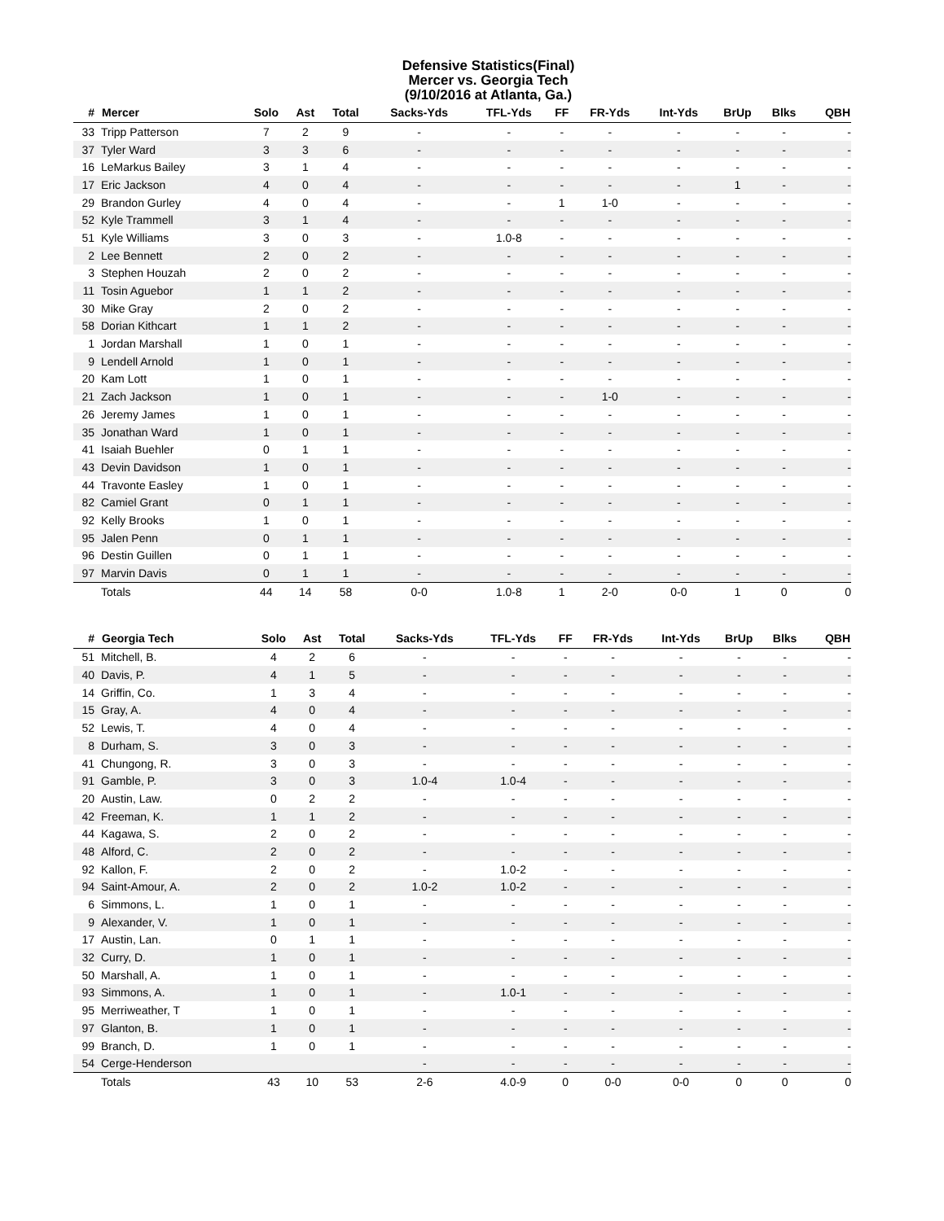Defensive Statistics(Final)
Mercer vs. Georgia Tech
(9/10/2016 at Atlanta, Ga.)
| # | Mercer | Solo | Ast | Total | Sacks-Yds | TFL-Yds | FF | FR-Yds | Int-Yds | BrUp | Blks | QBH |
| --- | --- | --- | --- | --- | --- | --- | --- | --- | --- | --- | --- | --- |
| 33 | Tripp Patterson | 7 | 2 | 9 | - | - | - | - | - | - | - | - |
| 37 | Tyler Ward | 3 | 3 | 6 | - | - | - | - | - | - | - | - |
| 16 | LeMarkus Bailey | 3 | 1 | 4 | - | - | - | - | - | - | - | - |
| 17 | Eric Jackson | 4 | 0 | 4 | - | - | - | - | - | 1 | - | - |
| 29 | Brandon Gurley | 4 | 0 | 4 | - | - | 1 | 1-0 | - | - | - | - |
| 52 | Kyle Trammell | 3 | 1 | 4 | - | - | - | - | - | - | - | - |
| 51 | Kyle Williams | 3 | 0 | 3 | - | 1.0-8 | - | - | - | - | - | - |
| 2 | Lee Bennett | 2 | 0 | 2 | - | - | - | - | - | - | - | - |
| 3 | Stephen Houzah | 2 | 0 | 2 | - | - | - | - | - | - | - | - |
| 11 | Tosin Aguebor | 1 | 1 | 2 | - | - | - | - | - | - | - | - |
| 30 | Mike Gray | 2 | 0 | 2 | - | - | - | - | - | - | - | - |
| 58 | Dorian Kithcart | 1 | 1 | 2 | - | - | - | - | - | - | - | - |
| 1 | Jordan Marshall | 1 | 0 | 1 | - | - | - | - | - | - | - | - |
| 9 | Lendell Arnold | 1 | 0 | 1 | - | - | - | - | - | - | - | - |
| 20 | Kam Lott | 1 | 0 | 1 | - | - | - | - | - | - | - | - |
| 21 | Zach Jackson | 1 | 0 | 1 | - | - | - | 1-0 | - | - | - | - |
| 26 | Jeremy James | 1 | 0 | 1 | - | - | - | - | - | - | - | - |
| 35 | Jonathan Ward | 1 | 0 | 1 | - | - | - | - | - | - | - | - |
| 41 | Isaiah Buehler | 0 | 1 | 1 | - | - | - | - | - | - | - | - |
| 43 | Devin Davidson | 1 | 0 | 1 | - | - | - | - | - | - | - | - |
| 44 | Travonte Easley | 1 | 0 | 1 | - | - | - | - | - | - | - | - |
| 82 | Camiel Grant | 0 | 1 | 1 | - | - | - | - | - | - | - | - |
| 92 | Kelly Brooks | 1 | 0 | 1 | - | - | - | - | - | - | - | - |
| 95 | Jalen Penn | 0 | 1 | 1 | - | - | - | - | - | - | - | - |
| 96 | Destin Guillen | 0 | 1 | 1 | - | - | - | - | - | - | - | - |
| 97 | Marvin Davis | 0 | 1 | 1 | - | - | - | - | - | - | - | - |
| | Totals | 44 | 14 | 58 | 0-0 | 1.0-8 | 1 | 2-0 | 0-0 | 1 | 0 | 0 |
| # | Georgia Tech | Solo | Ast | Total | Sacks-Yds | TFL-Yds | FF | FR-Yds | Int-Yds | BrUp | Blks | QBH |
| --- | --- | --- | --- | --- | --- | --- | --- | --- | --- | --- | --- | --- |
| 51 | Mitchell, B. | 4 | 2 | 6 | - | - | - | - | - | - | - | - |
| 40 | Davis, P. | 4 | 1 | 5 | - | - | - | - | - | - | - | - |
| 14 | Griffin, Co. | 1 | 3 | 4 | - | - | - | - | - | - | - | - |
| 15 | Gray, A. | 4 | 0 | 4 | - | - | - | - | - | - | - | - |
| 52 | Lewis, T. | 4 | 0 | 4 | - | - | - | - | - | - | - | - |
| 8 | Durham, S. | 3 | 0 | 3 | - | - | - | - | - | - | - | - |
| 41 | Chungong, R. | 3 | 0 | 3 | - | - | - | - | - | - | - | - |
| 91 | Gamble, P. | 3 | 0 | 3 | 1.0-4 | 1.0-4 | - | - | - | - | - | - |
| 20 | Austin, Law. | 0 | 2 | 2 | - | - | - | - | - | - | - | - |
| 42 | Freeman, K. | 1 | 1 | 2 | - | - | - | - | - | - | - | - |
| 44 | Kagawa, S. | 2 | 0 | 2 | - | - | - | - | - | - | - | - |
| 48 | Alford, C. | 2 | 0 | 2 | - | - | - | - | - | - | - | - |
| 92 | Kallon, F. | 2 | 0 | 2 | - | 1.0-2 | - | - | - | - | - | - |
| 94 | Saint-Amour, A. | 2 | 0 | 2 | 1.0-2 | 1.0-2 | - | - | - | - | - | - |
| 6 | Simmons, L. | 1 | 0 | 1 | - | - | - | - | - | - | - | - |
| 9 | Alexander, V. | 1 | 0 | 1 | - | - | - | - | - | - | - | - |
| 17 | Austin, Lan. | 0 | 1 | 1 | - | - | - | - | - | - | - | - |
| 32 | Curry, D. | 1 | 0 | 1 | - | - | - | - | - | - | - | - |
| 50 | Marshall, A. | 1 | 0 | 1 | - | - | - | - | - | - | - | - |
| 93 | Simmons, A. | 1 | 0 | 1 | - | 1.0-1 | - | - | - | - | - | - |
| 95 | Merriweather, T | 1 | 0 | 1 | - | - | - | - | - | - | - | - |
| 97 | Glanton, B. | 1 | 0 | 1 | - | - | - | - | - | - | - | - |
| 99 | Branch, D. | 1 | 0 | 1 | - | - | - | - | - | - | - | - |
| 54 | Cerge-Henderson | | | | - | - | - | - | - | - | - | - |
| | Totals | 43 | 10 | 53 | 2-6 | 4.0-9 | 0 | 0-0 | 0-0 | 0 | 0 | 0 |